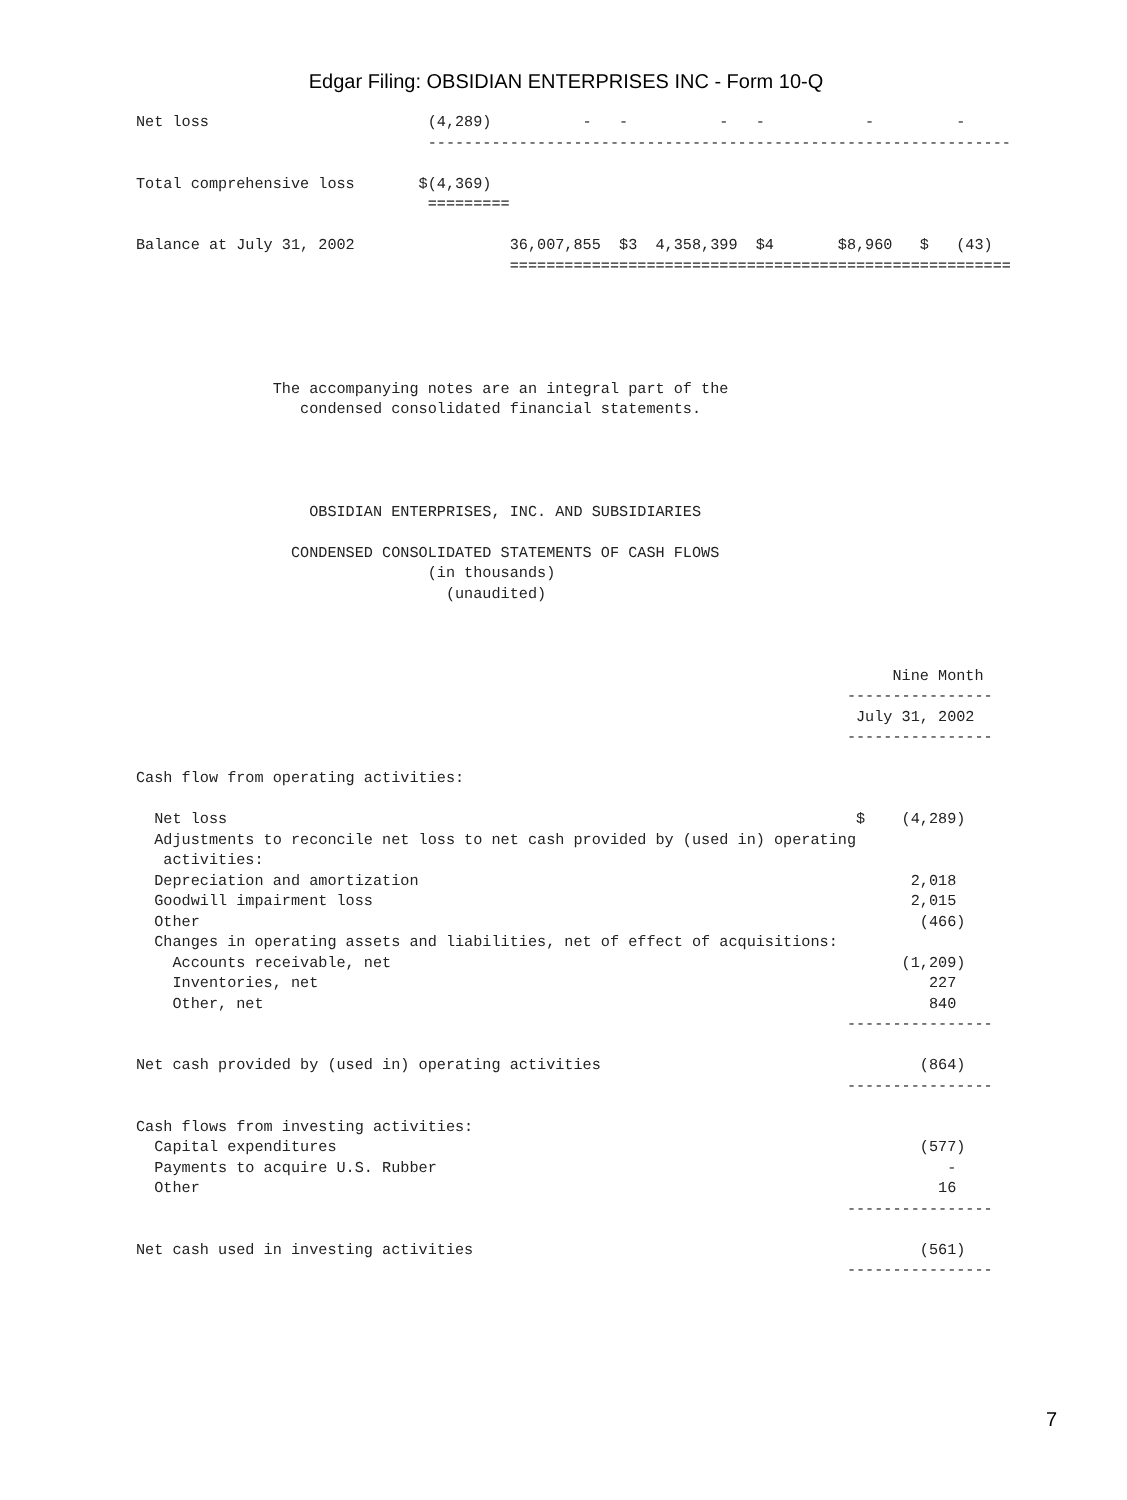Edgar Filing: OBSIDIAN ENTERPRISES INC - Form 10-Q
Net loss                        (4,289)          -   -          -   -           -         -
                                ----------------------------------------------------------------

Total comprehensive loss       $(4,369)
                                =========

Balance at July 31, 2002                 36,007,855  $3  4,358,399  $4       $8,960   $   (43)
                                         =======================================================





               The accompanying notes are an integral part of the
                  condensed consolidated financial statements.




                   OBSIDIAN ENTERPRISES, INC. AND SUBSIDIARIES

                 CONDENSED CONSOLIDATED STATEMENTS OF CASH FLOWS
                                (in thousands)
                                  (unaudited)



                                                                                   Nine Month
                                                                              ----------------
                                                                               July 31, 2002
                                                                              ----------------

Cash flow from operating activities:

  Net loss                                                                     $    (4,289)
  Adjustments to reconcile net loss to net cash provided by (used in) operating
   activities:
  Depreciation and amortization                                                      2,018
  Goodwill impairment loss                                                           2,015
  Other                                                                               (466)
  Changes in operating assets and liabilities, net of effect of acquisitions:
    Accounts receivable, net                                                        (1,209)
    Inventories, net                                                                   227
    Other, net                                                                         840
                                                                              ----------------

Net cash provided by (used in) operating activities                                   (864)
                                                                              ----------------

Cash flows from investing activities:
  Capital expenditures                                                                (577)
  Payments to acquire U.S. Rubber                                                        -
  Other                                                                                 16
                                                                              ----------------

Net cash used in investing activities                                                 (561)
                                                                              ----------------
7